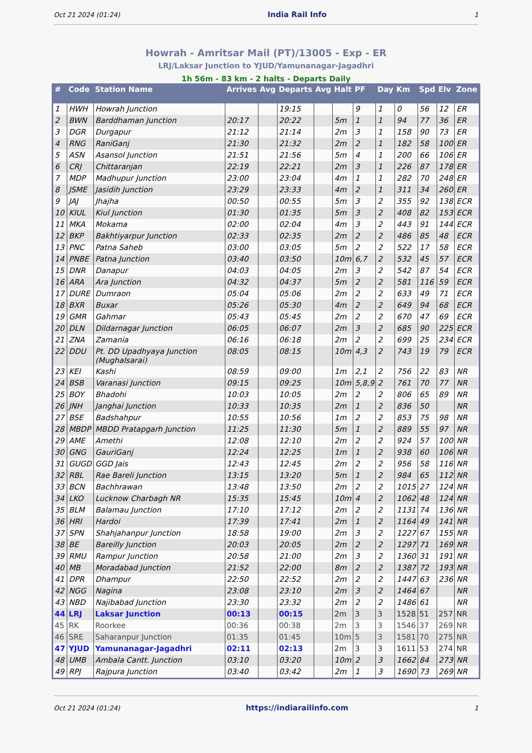Oct 21 2024 (01:24) India Rail Info 1
Howrah - Amritsar Mail (PT)/13005 - Exp - ER
LRJ/Laksar Junction to YJUD/Yamunanagar-Jagadhri
1h 56m - 83 km - 2 halts - Departs Daily
| # | Code | Station Name | Arrives | Avg | Departs | Avg | Halt | PF | Day | Km | Spd | Elv | Zone |
| --- | --- | --- | --- | --- | --- | --- | --- | --- | --- | --- | --- | --- | --- |
| 1 | HWH | Howrah Junction | | | 19:15 | | | 9 | 1 | 0 | 56 | 12 | ER |
| 2 | BWN | Barddhaman Junction | 20:17 | | 20:22 | | 5m | 1 | 1 | 94 | 77 | 36 | ER |
| 3 | DGR | Durgapur | 21:12 | | 21:14 | | 2m | 3 | 1 | 158 | 90 | 73 | ER |
| 4 | RNG | RaniGanj | 21:30 | | 21:32 | | 2m | 2 | 1 | 182 | 58 | 100 | ER |
| 5 | ASN | Asansol Junction | 21:51 | | 21:56 | | 5m | 4 | 1 | 200 | 66 | 106 | ER |
| 6 | CRJ | Chittaranjan | 22:19 | | 22:21 | | 2m | 3 | 1 | 226 | 87 | 178 | ER |
| 7 | MDP | Madhupur Junction | 23:00 | | 23:04 | | 4m | 1 | 1 | 282 | 70 | 248 | ER |
| 8 | JSME | Jasidih Junction | 23:29 | | 23:33 | | 4m | 2 | 1 | 311 | 34 | 260 | ER |
| 9 | JAJ | Jhajha | 00:50 | | 00:55 | | 5m | 3 | 2 | 355 | 92 | 138 | ECR |
| 10 | KIUL | Kiul Junction | 01:30 | | 01:35 | | 5m | 3 | 2 | 408 | 82 | 153 | ECR |
| 11 | MKA | Mokama | 02:00 | | 02:04 | | 4m | 3 | 2 | 443 | 91 | 144 | ECR |
| 12 | BKP | Bakhtiyarpur Junction | 02:33 | | 02:35 | | 2m | 2 | 2 | 486 | 85 | 48 | ECR |
| 13 | PNC | Patna Saheb | 03:00 | | 03:05 | | 5m | 2 | 2 | 522 | 17 | 58 | ECR |
| 14 | PNBE | Patna Junction | 03:40 | | 03:50 | | 10m | 6,7 | 2 | 532 | 45 | 57 | ECR |
| 15 | DNR | Danapur | 04:03 | | 04:05 | | 2m | 3 | 2 | 542 | 87 | 54 | ECR |
| 16 | ARA | Ara Junction | 04:32 | | 04:37 | | 5m | 2 | 2 | 581 | 116 | 59 | ECR |
| 17 | DURE | Dumraon | 05:04 | | 05:06 | | 2m | 2 | 2 | 633 | 49 | 71 | ECR |
| 18 | BXR | Buxar | 05:26 | | 05:30 | | 4m | 2 | 2 | 649 | 94 | 68 | ECR |
| 19 | GMR | Gahmar | 05:43 | | 05:45 | | 2m | 2 | 2 | 670 | 47 | 69 | ECR |
| 20 | DLN | Dildarnagar Junction | 06:05 | | 06:07 | | 2m | 3 | 2 | 685 | 90 | 225 | ECR |
| 21 | ZNA | Zamania | 06:16 | | 06:18 | | 2m | 2 | 2 | 699 | 25 | 234 | ECR |
| 22 | DDU | Pt. DD Upadhyaya Junction (Mughalsarai) | 08:05 | | 08:15 | | 10m | 4,3 | 2 | 743 | 19 | 79 | ECR |
| 23 | KEI | Kashi | 08:59 | | 09:00 | | 1m | 2,1 | 2 | 756 | 22 | 83 | NR |
| 24 | BSB | Varanasi Junction | 09:15 | | 09:25 | | 10m | 5,8,9 | 2 | 761 | 70 | 77 | NR |
| 25 | BOY | Bhadohi | 10:03 | | 10:05 | | 2m | 2 | 2 | 806 | 65 | 89 | NR |
| 26 | JNH | Janghai Junction | 10:33 | | 10:35 | | 2m | 1 | 2 | 836 | 50 | | NR |
| 27 | BSE | Badshahpur | 10:55 | | 10:56 | | 1m | 2 | 2 | 853 | 75 | 98 | NR |
| 28 | MBDP | MBDD Pratapgarh Junction | 11:25 | | 11:30 | | 5m | 1 | 2 | 889 | 55 | 97 | NR |
| 29 | AME | Amethi | 12:08 | | 12:10 | | 2m | 2 | 2 | 924 | 57 | 100 | NR |
| 30 | GNG | GauriGanj | 12:24 | | 12:25 | | 1m | 1 | 2 | 938 | 60 | 106 | NR |
| 31 | GUGD | GGD Jais | 12:43 | | 12:45 | | 2m | 2 | 2 | 956 | 58 | 116 | NR |
| 32 | RBL | Rae Bareli Junction | 13:15 | | 13:20 | | 5m | 1 | 2 | 984 | 65 | 112 | NR |
| 33 | BCN | Bachhrawan | 13:48 | | 13:50 | | 2m | 2 | 2 | 1015 | 27 | 124 | NR |
| 34 | LKO | Lucknow Charbagh NR | 15:35 | | 15:45 | | 10m | 4 | 2 | 1062 | 48 | 124 | NR |
| 35 | BLM | Balamau Junction | 17:10 | | 17:12 | | 2m | 2 | 2 | 1131 | 74 | 136 | NR |
| 36 | HRI | Hardoi | 17:39 | | 17:41 | | 2m | 1 | 2 | 1164 | 49 | 141 | NR |
| 37 | SPN | Shahjahanpur Junction | 18:58 | | 19:00 | | 2m | 3 | 2 | 1227 | 67 | 155 | NR |
| 38 | BE | Bareilly Junction | 20:03 | | 20:05 | | 2m | 2 | 2 | 1297 | 71 | 169 | NR |
| 39 | RMU | Rampur Junction | 20:58 | | 21:00 | | 2m | 3 | 2 | 1360 | 31 | 191 | NR |
| 40 | MB | Moradabad Junction | 21:52 | | 22:00 | | 8m | 2 | 2 | 1387 | 72 | 193 | NR |
| 41 | DPR | Dhampur | 22:50 | | 22:52 | | 2m | 2 | 2 | 1447 | 63 | 236 | NR |
| 42 | NGG | Nagina | 23:08 | | 23:10 | | 2m | 3 | 2 | 1464 | 67 | | NR |
| 43 | NBD | Najibabad Junction | 23:30 | | 23:32 | | 2m | 2 | 2 | 1486 | 61 | | NR |
| 44 | LRJ | Laksar Junction | 00:13 | | 00:15 | | 2m | 3 | 3 | 1528 | 51 | 257 | NR |
| 45 | RK | Roorkee | 00:36 | | 00:38 | | 2m | 3 | 3 | 1546 | 37 | 269 | NR |
| 46 | SRE | Saharanpur Junction | 01:35 | | 01:45 | | 10m | 5 | 3 | 1581 | 70 | 275 | NR |
| 47 | YJUD | Yamunanagar-Jagadhri | 02:11 | | 02:13 | | 2m | 3 | 3 | 1611 | 53 | 274 | NR |
| 48 | UMB | Ambala Cantt. Junction | 03:10 | | 03:20 | | 10m | 2 | 3 | 1662 | 84 | 273 | NR |
| 49 | RPJ | Rajpura Junction | 03:40 | | 03:42 | | 2m | 1 | 3 | 1690 | 73 | 269 | NR |
Oct 21 2024 (01:24) https://indiarailinfo.com 1